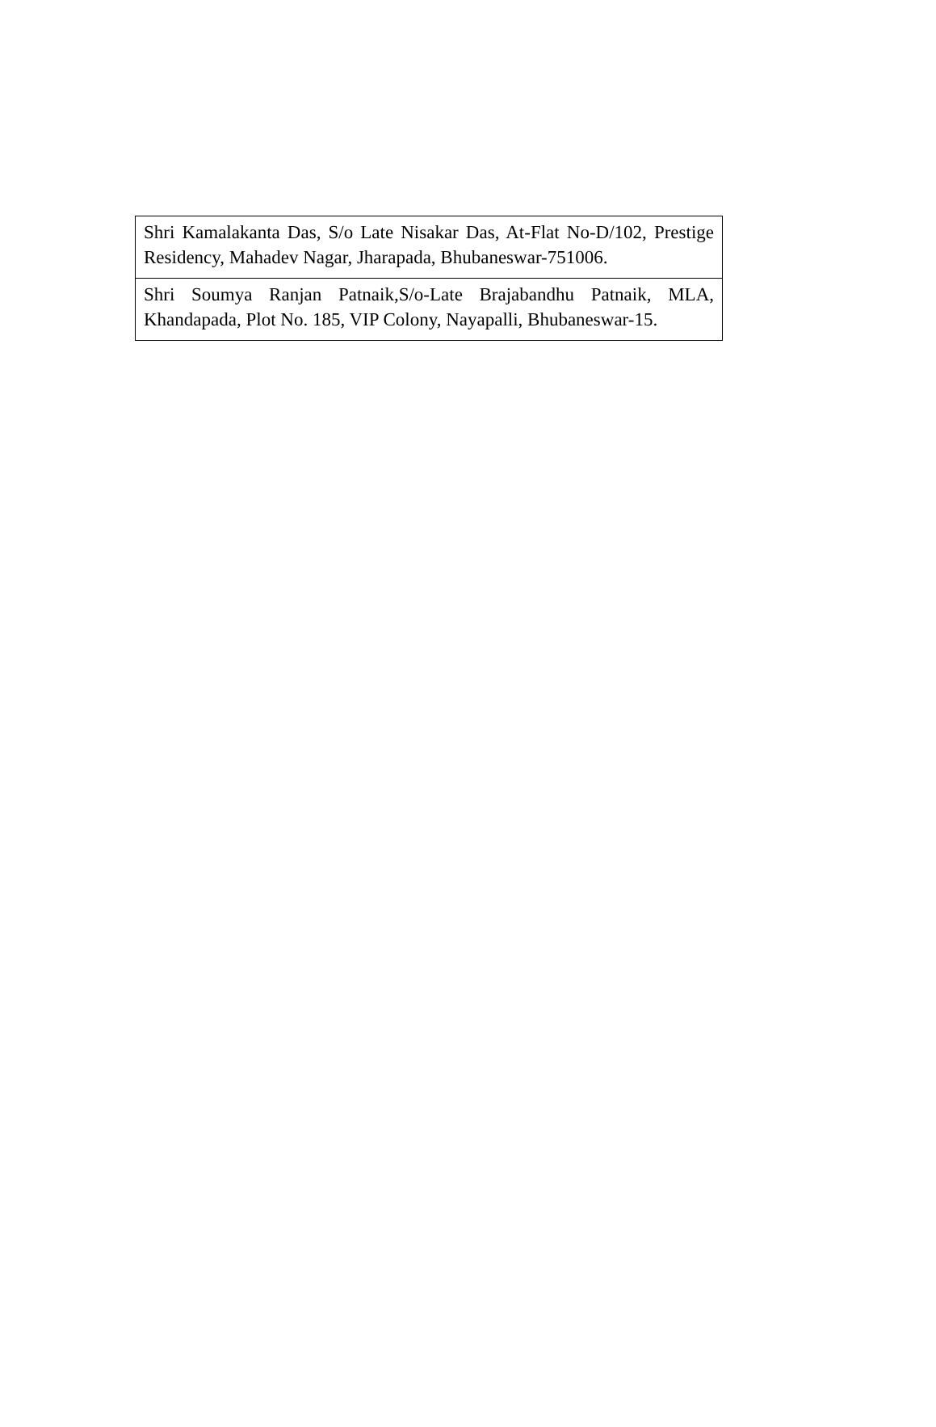| Shri Kamalakanta Das, S/o Late Nisakar Das, At-Flat No-D/102, Prestige Residency, Mahadev Nagar, Jharapada, Bhubaneswar-751006. |
| Shri Soumya Ranjan Patnaik,S/o-Late Brajabandhu Patnaik, MLA, Khandapada, Plot No. 185, VIP Colony, Nayapalli, Bhubaneswar-15. |